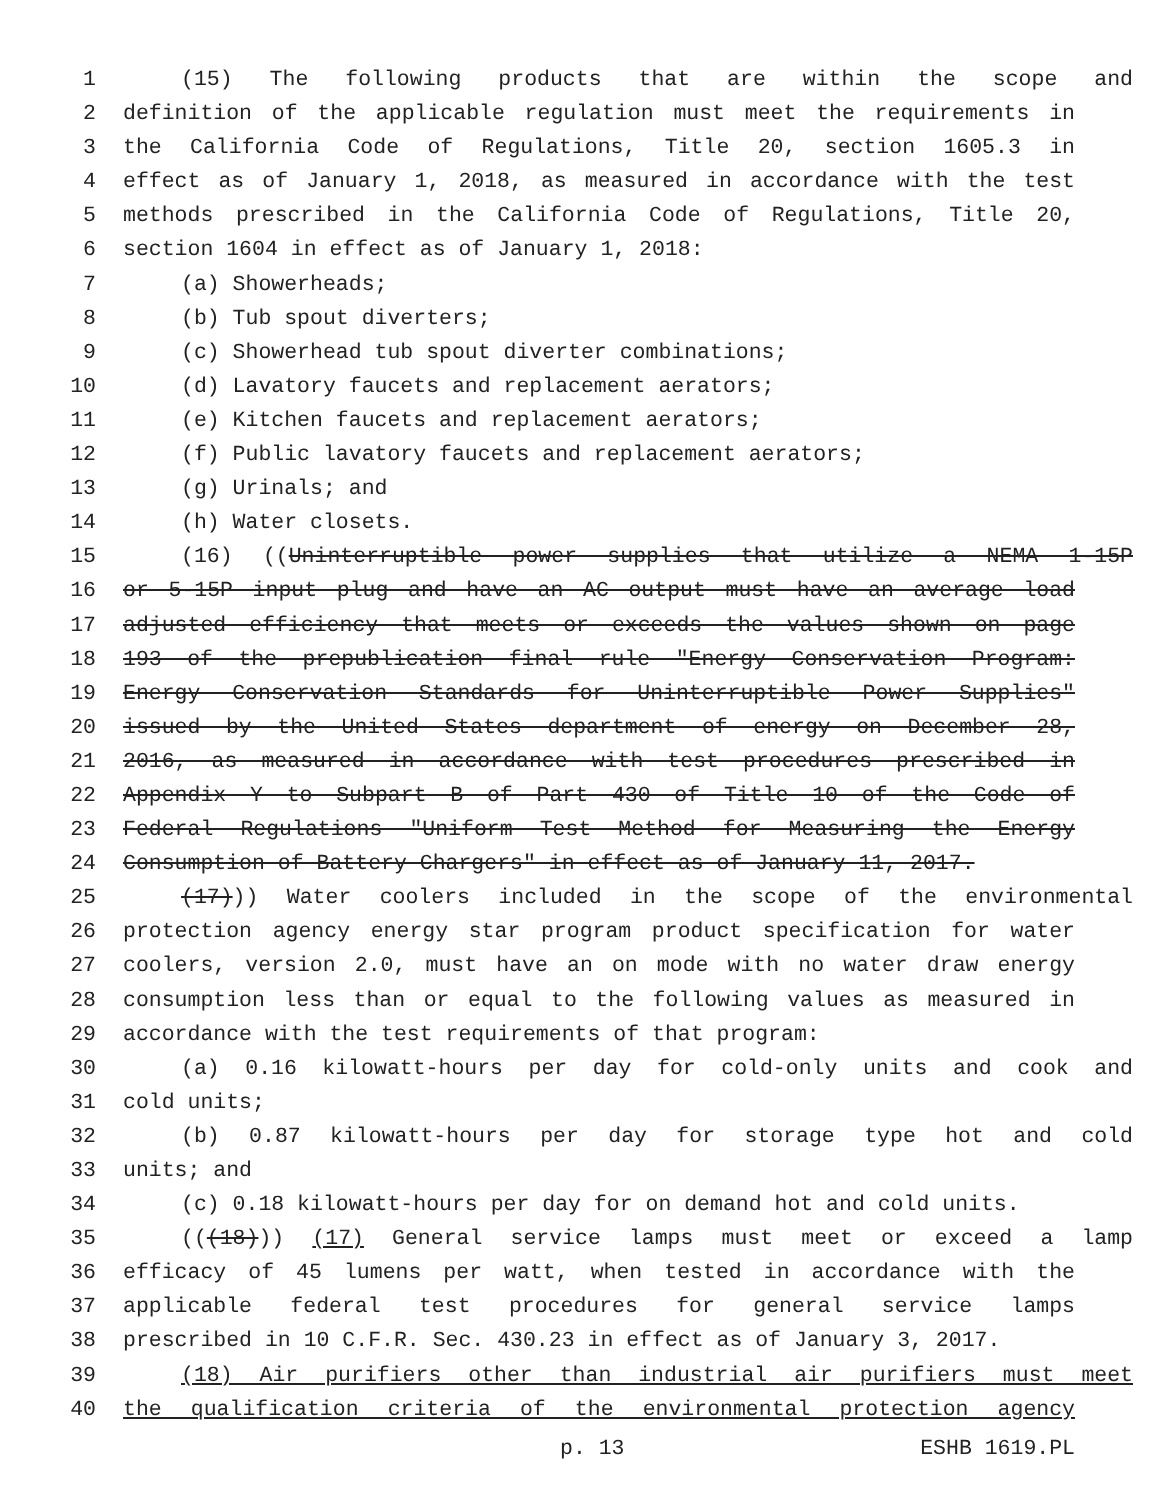1 (15) The following products that are within the scope and
2 definition of the applicable regulation must meet the requirements in
3 the California Code of Regulations, Title 20, section 1605.3 in
4 effect as of January 1, 2018, as measured in accordance with the test
5 methods prescribed in the California Code of Regulations, Title 20,
6 section 1604 in effect as of January 1, 2018:
7 (a) Showerheads;
8 (b) Tub spout diverters;
9 (c) Showerhead tub spout diverter combinations;
10 (d) Lavatory faucets and replacement aerators;
11 (e) Kitchen faucets and replacement aerators;
12 (f) Public lavatory faucets and replacement aerators;
13 (g) Urinals; and
14 (h) Water closets.
15 (16) ((Uninterruptible power supplies that utilize a NEMA 1-15P
16 or 5-15P input plug and have an AC output must have an average load
17 adjusted efficiency that meets or exceeds the values shown on page
18 193 of the prepublication final rule "Energy Conservation Program:
19 Energy Conservation Standards for Uninterruptible Power Supplies"
20 issued by the United States department of energy on December 28,
21 2016, as measured in accordance with test procedures prescribed in
22 Appendix Y to Subpart B of Part 430 of Title 10 of the Code of
23 Federal Regulations "Uniform Test Method for Measuring the Energy
24 Consumption of Battery Chargers" in effect as of January 11, 2017.
25 (17))) Water coolers included in the scope of the environmental
26 protection agency energy star program product specification for water
27 coolers, version 2.0, must have an on mode with no water draw energy
28 consumption less than or equal to the following values as measured in
29 accordance with the test requirements of that program:
30 (a) 0.16 kilowatt-hours per day for cold-only units and cook and
31 cold units;
32 (b) 0.87 kilowatt-hours per day for storage type hot and cold
33 units; and
34 (c) 0.18 kilowatt-hours per day for on demand hot and cold units.
35 (((18))) (17) General service lamps must meet or exceed a lamp
36 efficacy of 45 lumens per watt, when tested in accordance with the
37 applicable federal test procedures for general service lamps
38 prescribed in 10 C.F.R. Sec. 430.23 in effect as of January 3, 2017.
39 (18) Air purifiers other than industrial air purifiers must meet
40 the qualification criteria of the environmental protection agency
p. 13 ESHB 1619.PL